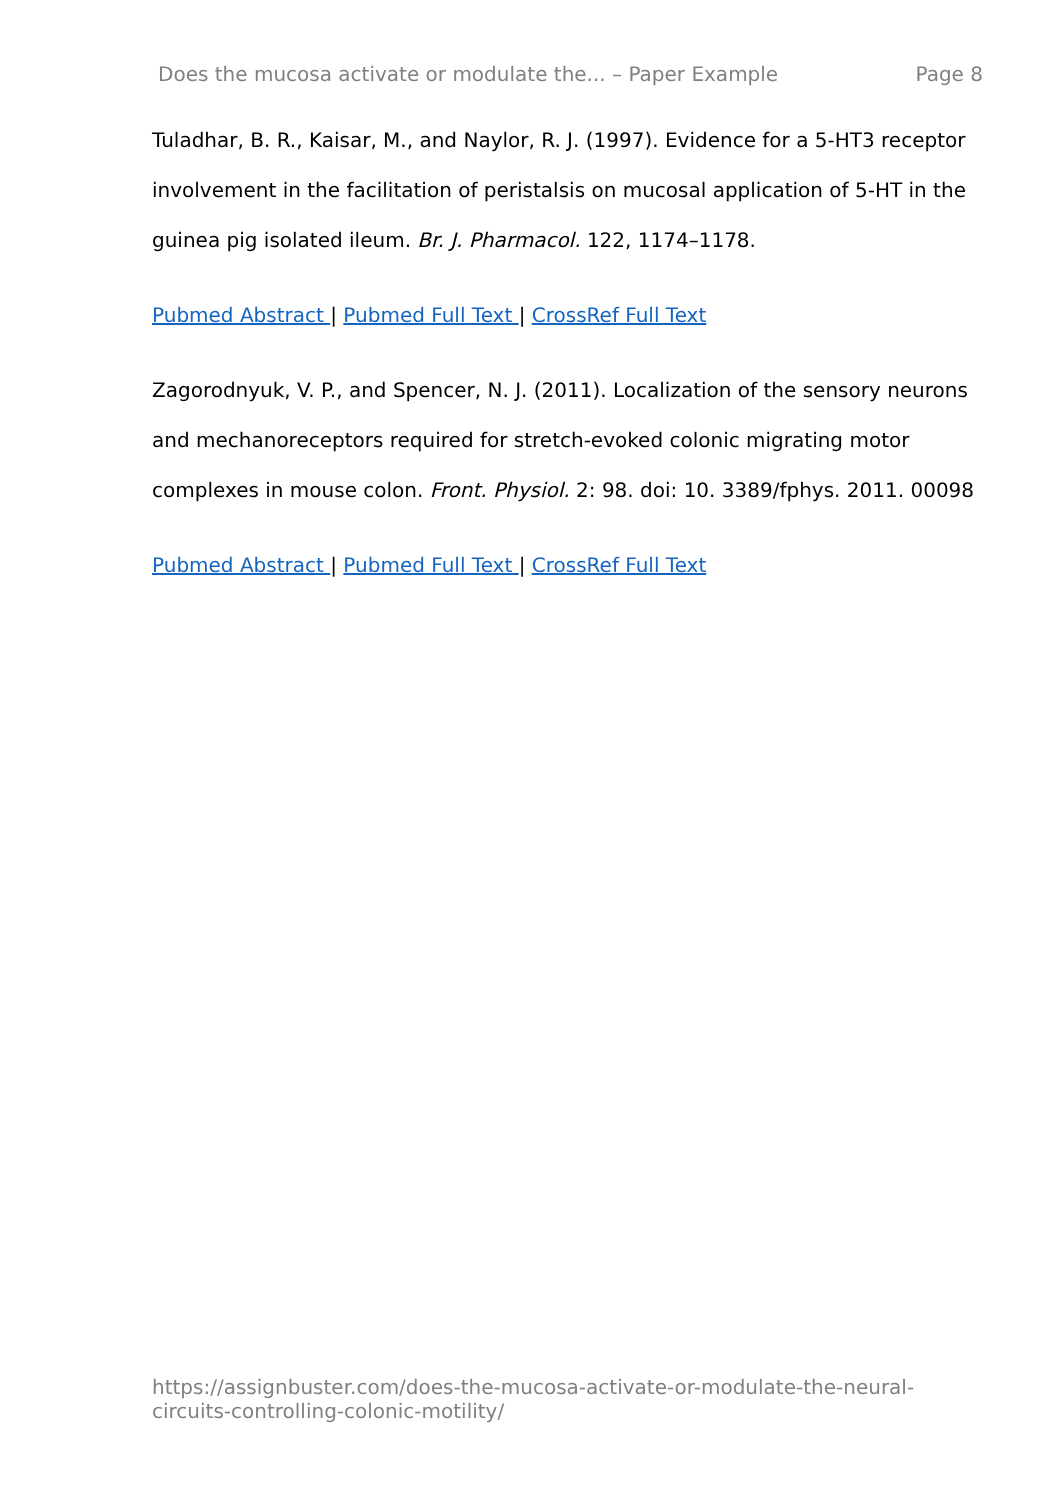Does the mucosa activate or modulate the... – Paper Example Page 8
Tuladhar, B. R., Kaisar, M., and Naylor, R. J. (1997). Evidence for a 5-HT3 receptor involvement in the facilitation of peristalsis on mucosal application of 5-HT in the guinea pig isolated ileum. Br. J. Pharmacol. 122, 1174–1178.
Pubmed Abstract | Pubmed Full Text | CrossRef Full Text
Zagorodnyuk, V. P., and Spencer, N. J. (2011). Localization of the sensory neurons and mechanoreceptors required for stretch-evoked colonic migrating motor complexes in mouse colon. Front. Physiol. 2: 98. doi: 10. 3389/fphys. 2011. 00098
Pubmed Abstract | Pubmed Full Text | CrossRef Full Text
https://assignbuster.com/does-the-mucosa-activate-or-modulate-the-neural-circuits-controlling-colonic-motility/